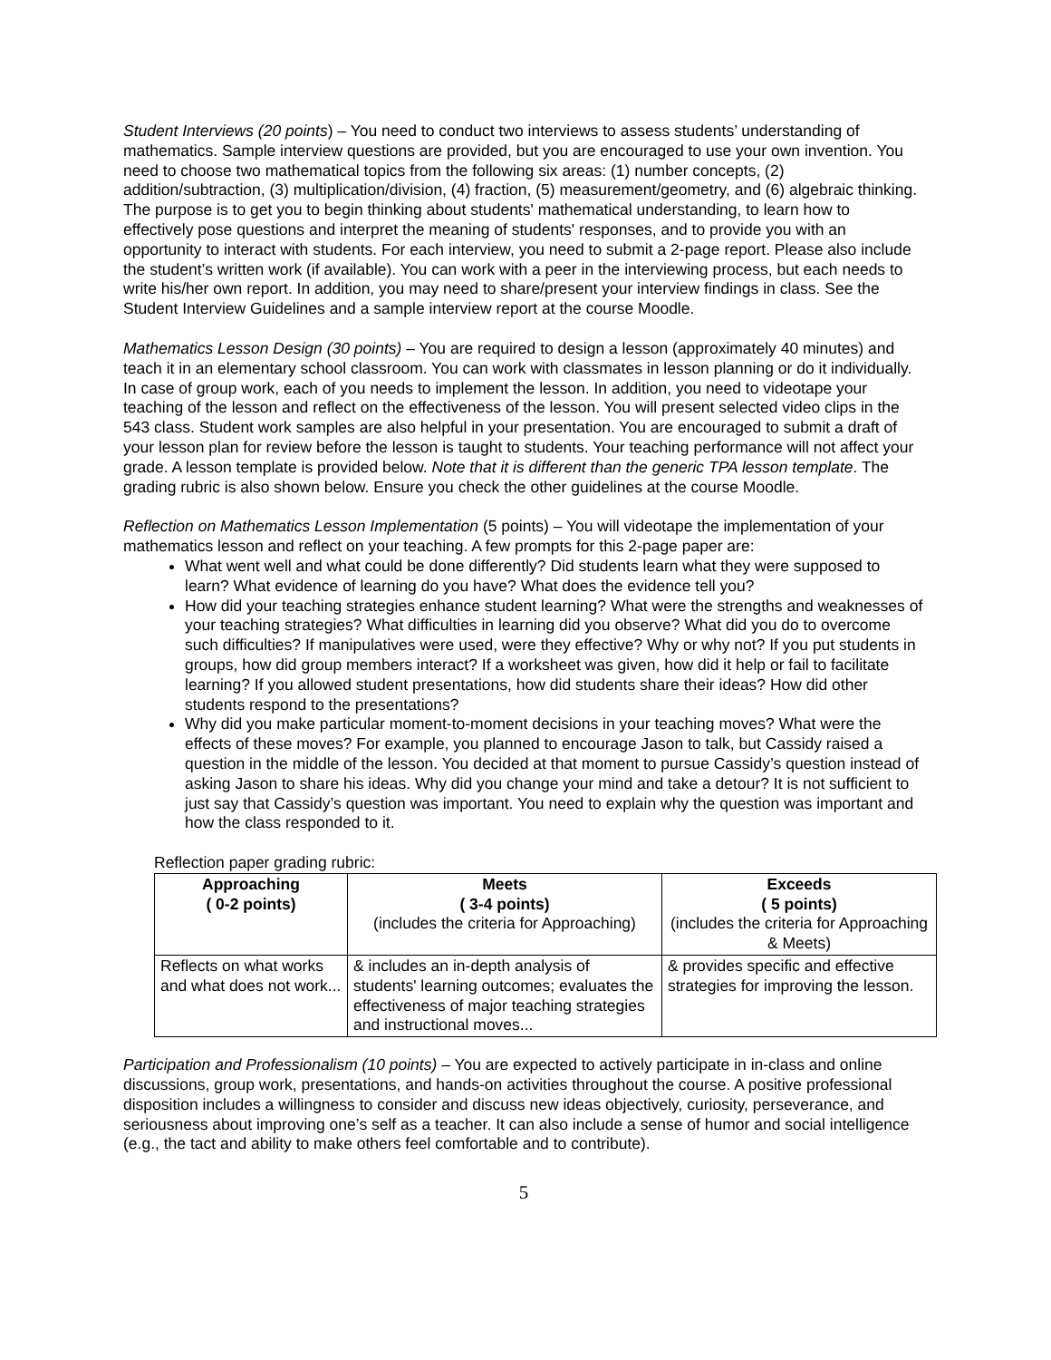Student Interviews (20 points) – You need to conduct two interviews to assess students’ understanding of mathematics. Sample interview questions are provided, but you are encouraged to use your own invention. You need to choose two mathematical topics from the following six areas: (1) number concepts, (2) addition/subtraction, (3) multiplication/division, (4) fraction, (5) measurement/geometry, and (6) algebraic thinking. The purpose is to get you to begin thinking about students' mathematical understanding, to learn how to effectively pose questions and interpret the meaning of students' responses, and to provide you with an opportunity to interact with students. For each interview, you need to submit a 2-page report. Please also include the student’s written work (if available). You can work with a peer in the interviewing process, but each needs to write his/her own report. In addition, you may need to share/present your interview findings in class. See the Student Interview Guidelines and a sample interview report at the course Moodle.
Mathematics Lesson Design (30 points) – You are required to design a lesson (approximately 40 minutes) and teach it in an elementary school classroom. You can work with classmates in lesson planning or do it individually. In case of group work, each of you needs to implement the lesson. In addition, you need to videotape your teaching of the lesson and reflect on the effectiveness of the lesson. You will present selected video clips in the 543 class. Student work samples are also helpful in your presentation. You are encouraged to submit a draft of your lesson plan for review before the lesson is taught to students. Your teaching performance will not affect your grade. A lesson template is provided below. Note that it is different than the generic TPA lesson template. The grading rubric is also shown below. Ensure you check the other guidelines at the course Moodle.
Reflection on Mathematics Lesson Implementation (5 points) – You will videotape the implementation of your mathematics lesson and reflect on your teaching. A few prompts for this 2-page paper are:
What went well and what could be done differently? Did students learn what they were supposed to learn? What evidence of learning do you have? What does the evidence tell you?
How did your teaching strategies enhance student learning? What were the strengths and weaknesses of your teaching strategies? What difficulties in learning did you observe? What did you do to overcome such difficulties? If manipulatives were used, were they effective? Why or why not? If you put students in groups, how did group members interact? If a worksheet was given, how did it help or fail to facilitate learning? If you allowed student presentations, how did students share their ideas? How did other students respond to the presentations?
Why did you make particular moment-to-moment decisions in your teaching moves? What were the effects of these moves? For example, you planned to encourage Jason to talk, but Cassidy raised a question in the middle of the lesson. You decided at that moment to pursue Cassidy’s question instead of asking Jason to share his ideas. Why did you change your mind and take a detour? It is not sufficient to just say that Cassidy’s question was important. You need to explain why the question was important and how the class responded to it.
Reflection paper grading rubric:
| Approaching ( 0-2 points) | Meets ( 3-4 points) (includes the criteria for Approaching) | Exceeds ( 5 points) (includes the criteria for Approaching & Meets) |
| --- | --- | --- |
| Reflects on what works and what does not work... | & includes an in-depth analysis of students' learning outcomes; evaluates the effectiveness of major teaching strategies and instructional moves... | & provides specific and effective strategies for improving the lesson. |
Participation and Professionalism (10 points) – You are expected to actively participate in in-class and online discussions, group work, presentations, and hands-on activities throughout the course. A positive professional disposition includes a willingness to consider and discuss new ideas objectively, curiosity, perseverance, and seriousness about improving one’s self as a teacher. It can also include a sense of humor and social intelligence (e.g., the tact and ability to make others feel comfortable and to contribute).
5